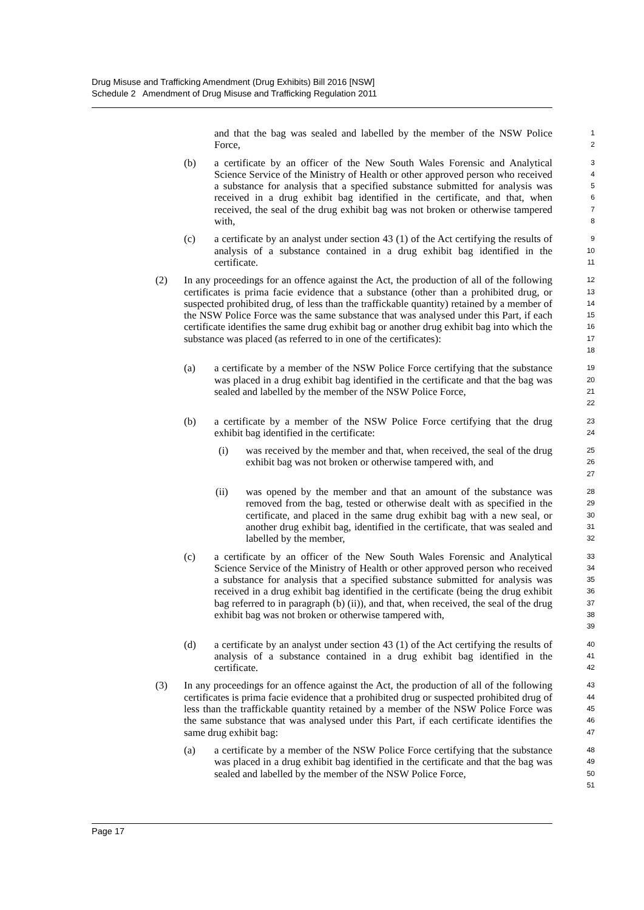Drug Misuse and Trafficking Amendment (Drug Exhibits) Bill 2016 [NSW]
Schedule 2 Amendment of Drug Misuse and Trafficking Regulation 2011
and that the bag was sealed and labelled by the member of the NSW Police Force,
1
2
(b) a certificate by an officer of the New South Wales Forensic and Analytical Science Service of the Ministry of Health or other approved person who received a substance for analysis that a specified substance submitted for analysis was received in a drug exhibit bag identified in the certificate, and that, when received, the seal of the drug exhibit bag was not broken or otherwise tampered with,
3
4
5
6
7
8
(c) a certificate by an analyst under section 43 (1) of the Act certifying the results of analysis of a substance contained in a drug exhibit bag identified in the certificate.
9
10
11
(2) In any proceedings for an offence against the Act, the production of all of the following certificates is prima facie evidence that a substance (other than a prohibited drug, or suspected prohibited drug, of less than the traffickable quantity) retained by a member of the NSW Police Force was the same substance that was analysed under this Part, if each certificate identifies the same drug exhibit bag or another drug exhibit bag into which the substance was placed (as referred to in one of the certificates):
12
13
14
15
16
17
18
(a) a certificate by a member of the NSW Police Force certifying that the substance was placed in a drug exhibit bag identified in the certificate and that the bag was sealed and labelled by the member of the NSW Police Force,
19
20
21
22
(b) a certificate by a member of the NSW Police Force certifying that the drug exhibit bag identified in the certificate:
23
24
(i) was received by the member and that, when received, the seal of the drug exhibit bag was not broken or otherwise tampered with, and
25
26
27
(ii) was opened by the member and that an amount of the substance was removed from the bag, tested or otherwise dealt with as specified in the certificate, and placed in the same drug exhibit bag with a new seal, or another drug exhibit bag, identified in the certificate, that was sealed and labelled by the member,
28
29
30
31
32
(c) a certificate by an officer of the New South Wales Forensic and Analytical Science Service of the Ministry of Health or other approved person who received a substance for analysis that a specified substance submitted for analysis was received in a drug exhibit bag identified in the certificate (being the drug exhibit bag referred to in paragraph (b) (ii)), and that, when received, the seal of the drug exhibit bag was not broken or otherwise tampered with,
33
34
35
36
37
38
39
(d) a certificate by an analyst under section 43 (1) of the Act certifying the results of analysis of a substance contained in a drug exhibit bag identified in the certificate.
40
41
42
(3) In any proceedings for an offence against the Act, the production of all of the following certificates is prima facie evidence that a prohibited drug or suspected prohibited drug of less than the traffickable quantity retained by a member of the NSW Police Force was the same substance that was analysed under this Part, if each certificate identifies the same drug exhibit bag:
43
44
45
46
47
(a) a certificate by a member of the NSW Police Force certifying that the substance was placed in a drug exhibit bag identified in the certificate and that the bag was sealed and labelled by the member of the NSW Police Force,
48
49
50
51
Page 17